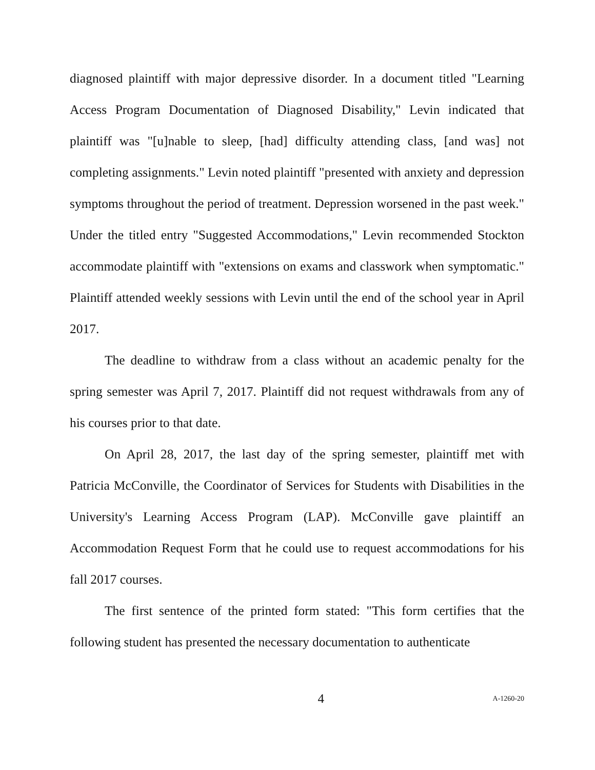diagnosed plaintiff with major depressive disorder. In a document titled "Learning Access Program Documentation of Diagnosed Disability," Levin indicated that plaintiff was "[u]nable to sleep, [had] difficulty attending class, [and was] not completing assignments." Levin noted plaintiff "presented with anxiety and depression symptoms throughout the period of treatment. Depression worsened in the past week." Under the titled entry "Suggested Accommodations," Levin recommended Stockton accommodate plaintiff with "extensions on exams and classwork when symptomatic." Plaintiff attended weekly sessions with Levin until the end of the school year in April 2017.
The deadline to withdraw from a class without an academic penalty for the spring semester was April 7, 2017. Plaintiff did not request withdrawals from any of his courses prior to that date.
On April 28, 2017, the last day of the spring semester, plaintiff met with Patricia McConville, the Coordinator of Services for Students with Disabilities in the University's Learning Access Program (LAP). McConville gave plaintiff an Accommodation Request Form that he could use to request accommodations for his fall 2017 courses.
The first sentence of the printed form stated: "This form certifies that the following student has presented the necessary documentation to authenticate
4 A-1260-20